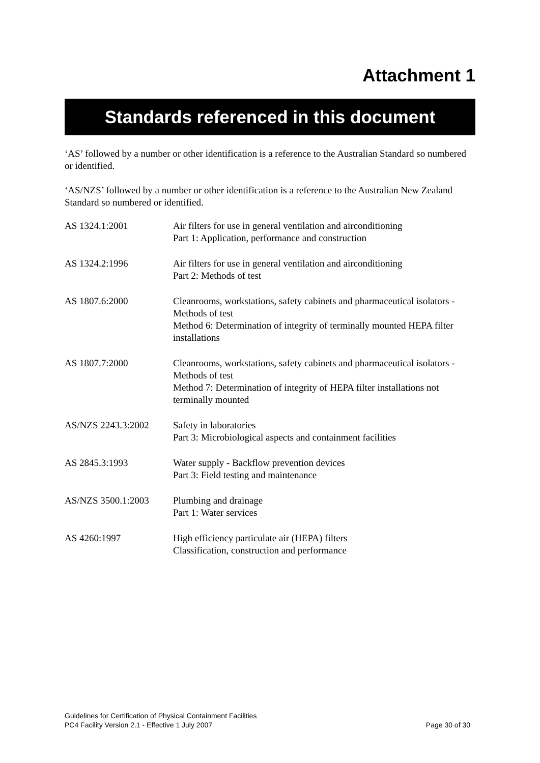Attachment 1
Standards referenced in this document
‘AS’ followed by a number or other identification is a reference to the Australian Standard so numbered or identified.
‘AS/NZS’ followed by a number or other identification is a reference to the Australian New Zealand Standard so numbered or identified.
| AS 1324.1:2001 | Air filters for use in general ventilation and airconditioning Part 1: Application, performance and construction |
| AS 1324.2:1996 | Air filters for use in general ventilation and airconditioning Part 2: Methods of test |
| AS 1807.6:2000 | Cleanrooms, workstations, safety cabinets and pharmaceutical isolators - Methods of test Method 6: Determination of integrity of terminally mounted HEPA filter installations |
| AS 1807.7:2000 | Cleanrooms, workstations, safety cabinets and pharmaceutical isolators - Methods of test Method 7: Determination of integrity of HEPA filter installations not terminally mounted |
| AS/NZS 2243.3:2002 | Safety in laboratories Part 3: Microbiological aspects and containment facilities |
| AS 2845.3:1993 | Water supply - Backflow prevention devices Part 3: Field testing and maintenance |
| AS/NZS 3500.1:2003 | Plumbing and drainage Part 1: Water services |
| AS 4260:1997 | High efficiency particulate air (HEPA) filters Classification, construction and performance |
Guidelines for Certification of Physical Containment Facilities
PC4 Facility Version 2.1 - Effective 1 July 2007 Page 30 of 30